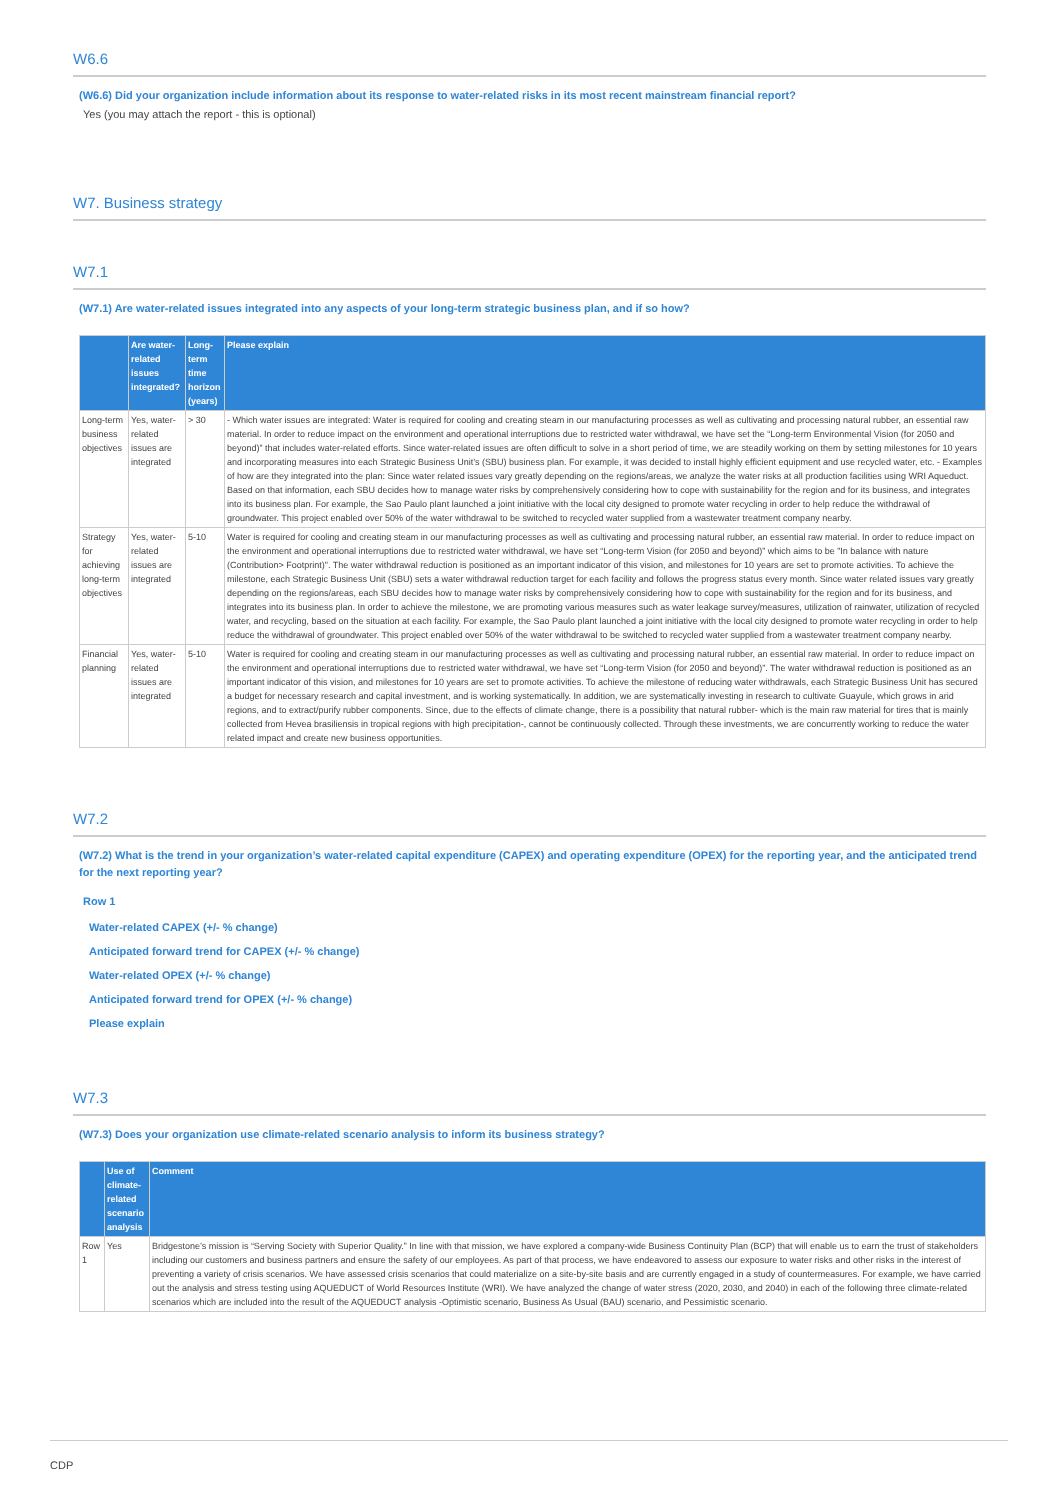W6.6
(W6.6) Did your organization include information about its response to water-related risks in its most recent mainstream financial report?
Yes (you may attach the report - this is optional)
W7. Business strategy
W7.1
(W7.1) Are water-related issues integrated into any aspects of your long-term strategic business plan, and if so how?
| | Are water-related issues integrated? | Long-term time horizon (years) | Please explain |
| --- | --- | --- | --- |
| Long-term business objectives | Yes, water-related issues are integrated | > 30 | - Which water issues are integrated: Water is required for cooling and creating steam in our manufacturing processes as well as cultivating and processing natural rubber, an essential raw material. In order to reduce impact on the environment and operational interruptions due to restricted water withdrawal, we have set the “Long-term Environmental Vision (for 2050 and beyond)” that includes water-related efforts. Since water-related issues are often difficult to solve in a short period of time, we are steadily working on them by setting milestones for 10 years and incorporating measures into each Strategic Business Unit’s (SBU) business plan. For example, it was decided to install highly efficient equipment and use recycled water, etc. - Examples of how are they integrated into the plan: Since water related issues vary greatly depending on the regions/areas, we analyze the water risks at all production facilities using WRI Aqueduct. Based on that information, each SBU decides how to manage water risks by comprehensively considering how to cope with sustainability for the region and for its business, and integrates into its business plan. For example, the Sao Paulo plant launched a joint initiative with the local city designed to promote water recycling in order to help reduce the withdrawal of groundwater. This project enabled over 50% of the water withdrawal to be switched to recycled water supplied from a wastewater treatment company nearby. |
| Strategy for achieving long-term objectives | Yes, water-related issues are integrated | 5-10 | Water is required for cooling and creating steam in our manufacturing processes as well as cultivating and processing natural rubber, an essential raw material. In order to reduce impact on the environment and operational interruptions due to restricted water withdrawal, we have set “Long-term Vision (for 2050 and beyond)” which aims to be "In balance with nature (Contribution> Footprint)". The water withdrawal reduction is positioned as an important indicator of this vision, and milestones for 10 years are set to promote activities. To achieve the milestone, each Strategic Business Unit (SBU) sets a water withdrawal reduction target for each facility and follows the progress status every month. Since water related issues vary greatly depending on the regions/areas, each SBU decides how to manage water risks by comprehensively considering how to cope with sustainability for the region and for its business, and integrates into its business plan. In order to achieve the milestone, we are promoting various measures such as water leakage survey/measures, utilization of rainwater, utilization of recycled water, and recycling, based on the situation at each facility. For example, the Sao Paulo plant launched a joint initiative with the local city designed to promote water recycling in order to help reduce the withdrawal of groundwater. This project enabled over 50% of the water withdrawal to be switched to recycled water supplied from a wastewater treatment company nearby. |
| Financial planning | Yes, water-related issues are integrated | 5-10 | Water is required for cooling and creating steam in our manufacturing processes as well as cultivating and processing natural rubber, an essential raw material. In order to reduce impact on the environment and operational interruptions due to restricted water withdrawal, we have set “Long-term Vision (for 2050 and beyond)”. The water withdrawal reduction is positioned as an important indicator of this vision, and milestones for 10 years are set to promote activities. To achieve the milestone of reducing water withdrawals, each Strategic Business Unit has secured a budget for necessary research and capital investment, and is working systematically. In addition, we are systematically investing in research to cultivate Guayule, which grows in arid regions, and to extract/purify rubber components. Since, due to the effects of climate change, there is a possibility that natural rubber- which is the main raw material for tires that is mainly collected from Hevea brasiliensis in tropical regions with high precipitation-, cannot be continuously collected. Through these investments, we are concurrently working to reduce the water related impact and create new business opportunities. |
W7.2
(W7.2) What is the trend in your organization’s water-related capital expenditure (CAPEX) and operating expenditure (OPEX) for the reporting year, and the anticipated trend for the next reporting year?
Row 1
Water-related CAPEX (+/- % change)
Anticipated forward trend for CAPEX (+/- % change)
Water-related OPEX (+/- % change)
Anticipated forward trend for OPEX (+/- % change)
Please explain
W7.3
(W7.3) Does your organization use climate-related scenario analysis to inform its business strategy?
| | Use of climate-related scenario analysis | Comment |
| --- | --- | --- |
| Row 1 | Yes | Bridgestone’s mission is “Serving Society with Superior Quality.” In line with that mission, we have explored a company-wide Business Continuity Plan (BCP) that will enable us to earn the trust of stakeholders including our customers and business partners and ensure the safety of our employees. As part of that process, we have endeavored to assess our exposure to water risks and other risks in the interest of preventing a variety of crisis scenarios. We have assessed crisis scenarios that could materialize on a site-by-site basis and are currently engaged in a study of countermeasures. For example, we have carried out the analysis and stress testing using AQUEDUCT of World Resources Institute (WRI). We have analyzed the change of water stress (2020, 2030, and 2040) in each of the following three climate-related scenarios which are included into the result of the AQUEDUCT analysis -Optimistic scenario, Business As Usual (BAU) scenario, and Pessimistic scenario. |
CDP